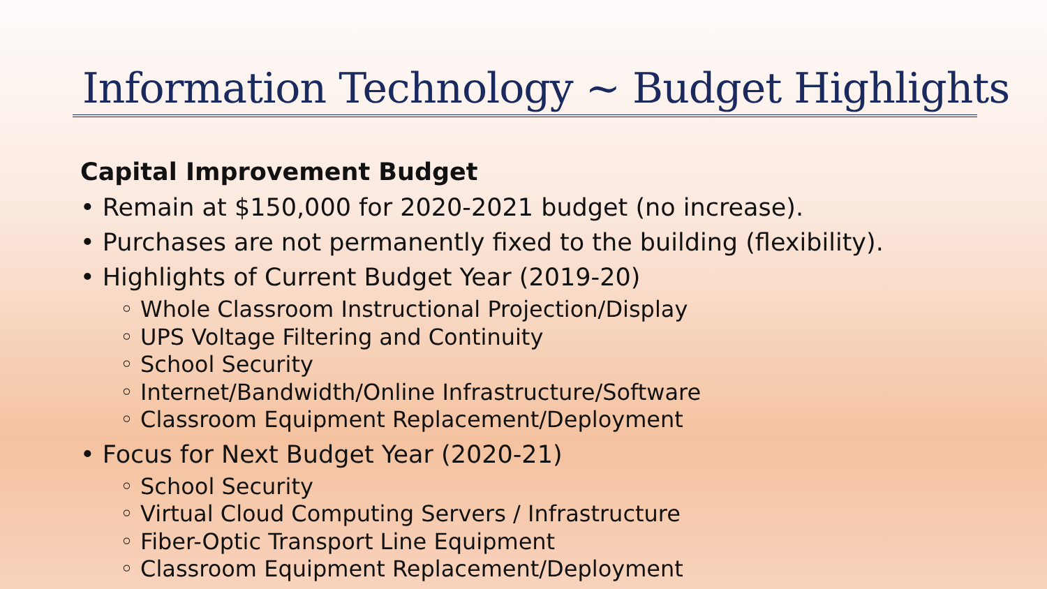Information Technology ~ Budget Highlights
Capital Improvement Budget
• Remain at $150,000 for 2020-2021 budget (no increase).
• Purchases are not permanently fixed to the building (flexibility).
• Highlights of Current Budget Year (2019-20)
◦ Whole Classroom Instructional Projection/Display
◦ UPS Voltage Filtering and Continuity
◦ School Security
◦ Internet/Bandwidth/Online Infrastructure/Software
◦ Classroom Equipment Replacement/Deployment
• Focus for Next Budget Year (2020-21)
◦ School Security
◦ Virtual Cloud Computing Servers / Infrastructure
◦ Fiber-Optic Transport Line Equipment
◦ Classroom Equipment Replacement/Deployment